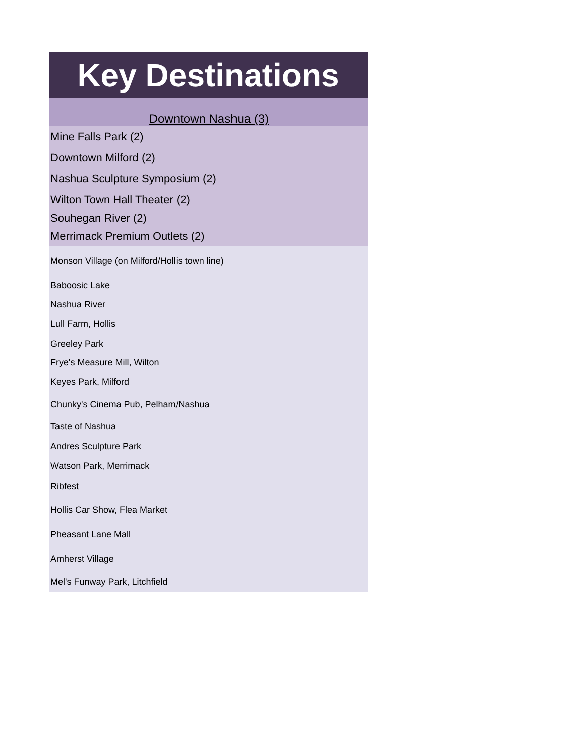| Key Destinations |
| Downtown Nashua (3) |
| Mine Falls Park (2) |
| Downtown Milford (2) |
| Nashua Sculpture Symposium (2) |
| Wilton Town Hall Theater (2) |
| Souhegan River (2) |
| Merrimack Premium Outlets (2) |
| Monson Village (on Milford/Hollis town line) |
| Baboosic Lake |
| Nashua River |
| Lull Farm, Hollis |
| Greeley Park |
| Frye's Measure Mill, Wilton |
| Keyes Park, Milford |
| Chunky's Cinema Pub, Pelham/Nashua |
| Taste of Nashua |
| Andres Sculpture Park |
| Watson Park, Merrimack |
| Ribfest |
| Hollis Car Show, Flea Market |
| Pheasant Lane Mall |
| Amherst Village |
| Mel's Funway Park, Litchfield |